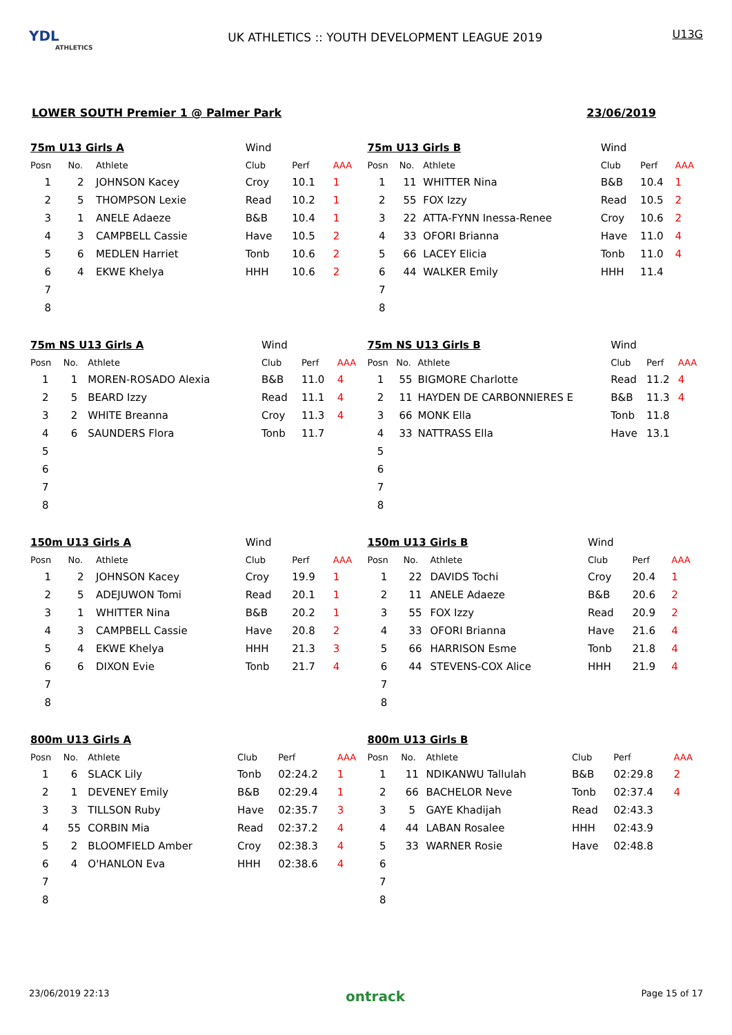YDL
ATHLETICS
UK ATHLETICS :: YOUTH DEVELOPMENT LEAGUE 2019
U13G
LOWER SOUTH Premier 1 @ Palmer Park 23/06/2019
| 75m U13 Girls A | | | Wind | | |
| Posn | No. | Athlete | Club | Perf | AAA |
| 1 | 2 | JOHNSON Kacey | Croy | 10.1 | 1 |
| 2 | 5 | THOMPSON Lexie | Read | 10.2 | 1 |
| 3 | 1 | ANELE Adaeze | B&B | 10.4 | 1 |
| 4 | 3 | CAMPBELL Cassie | Have | 10.5 | 2 |
| 5 | 6 | MEDLEN Harriet | Tonb | 10.6 | 2 |
| 6 | 4 | EKWE Khelya | HHH | 10.6 | 2 |
| 7 | | | | | |
| 8 | | | | | |
| 75m U13 Girls B | | | Wind | | |
| Posn | No. | Athlete | Club | Perf | AAA |
| 1 | 11 | WHITTER Nina | B&B | 10.4 | 1 |
| 2 | 55 | FOX Izzy | Read | 10.5 | 2 |
| 3 | 22 | ATTA-FYNN Inessa-Renee | Croy | 10.6 | 2 |
| 4 | 33 | OFORI Brianna | Have | 11.0 | 4 |
| 5 | 66 | LACEY Elicia | Tonb | 11.0 | 4 |
| 6 | 44 | WALKER Emily | HHH | 11.4 | |
| 7 | | | | | |
| 8 | | | | | |
| 75m NS U13 Girls A | | | Wind | | |
| Posn | No. | Athlete | Club | Perf | AAA |
| 1 | 1 | MOREN-ROSADO Alexia | B&B | 11.0 | 4 |
| 2 | 5 | BEARD Izzy | Read | 11.1 | 4 |
| 3 | 2 | WHITE Breanna | Croy | 11.3 | 4 |
| 4 | 6 | SAUNDERS Flora | Tonb | 11.7 | |
| 5 | | | | | |
| 6 | | | | | |
| 7 | | | | | |
| 8 | | | | | |
| 75m NS U13 Girls B | | | Wind | | |
| Posn | No. | Athlete | Club | Perf | AAA |
| 1 | 55 | BIGMORE Charlotte | Read | 11.2 | 4 |
| 2 | 11 | HAYDEN DE CARBONNIERES E | B&B | 11.3 | 4 |
| 3 | 66 | MONK Ella | Tonb | 11.8 | |
| 4 | 33 | NATTRASS Ella | Have | 13.1 | |
| 5 | | | | | |
| 6 | | | | | |
| 7 | | | | | |
| 8 | | | | | |
| 150m U13 Girls A | | | Wind | | |
| Posn | No. | Athlete | Club | Perf | AAA |
| 1 | 2 | JOHNSON Kacey | Croy | 19.9 | 1 |
| 2 | 5 | ADEJUWON Tomi | Read | 20.1 | 1 |
| 3 | 1 | WHITTER Nina | B&B | 20.2 | 1 |
| 4 | 3 | CAMPBELL Cassie | Have | 20.8 | 2 |
| 5 | 4 | EKWE Khelya | HHH | 21.3 | 3 |
| 6 | 6 | DIXON Evie | Tonb | 21.7 | 4 |
| 7 | | | | | |
| 8 | | | | | |
| 150m U13 Girls B | | | Wind | | |
| Posn | No. | Athlete | Club | Perf | AAA |
| 1 | 22 | DAVIDS Tochi | Croy | 20.4 | 1 |
| 2 | 11 | ANELE Adaeze | B&B | 20.6 | 2 |
| 3 | 55 | FOX Izzy | Read | 20.9 | 2 |
| 4 | 33 | OFORI Brianna | Have | 21.6 | 4 |
| 5 | 66 | HARRISON Esme | Tonb | 21.8 | 4 |
| 6 | 44 | STEVENS-COX Alice | HHH | 21.9 | 4 |
| 7 | | | | | |
| 8 | | | | | |
| 800m U13 Girls A | | | | | |
| Posn | No. | Athlete | Club | Perf | AAA |
| 1 | 6 | SLACK Lily | Tonb | 02:24.2 | 1 |
| 2 | 1 | DEVENEY Emily | B&B | 02:29.4 | 1 |
| 3 | 3 | TILLSON Ruby | Have | 02:35.7 | 3 |
| 4 | 55 | CORBIN Mia | Read | 02:37.2 | 4 |
| 5 | 2 | BLOOMFIELD Amber | Croy | 02:38.3 | 4 |
| 6 | 4 | O'HANLON Eva | HHH | 02:38.6 | 4 |
| 7 | | | | | |
| 8 | | | | | |
| 800m U13 Girls B | | | | | |
| Posn | No. | Athlete | Club | Perf | AAA |
| 1 | 11 | NDIKANWU Tallulah | B&B | 02:29.8 | 2 |
| 2 | 66 | BACHELOR Neve | Tonb | 02:37.4 | 4 |
| 3 | 5 | GAYE Khadijah | Read | 02:43.3 | |
| 4 | 44 | LABAN Rosalee | HHH | 02:43.9 | |
| 5 | 33 | WARNER Rosie | Have | 02:48.8 | |
| 6 | | | | | |
| 7 | | | | | |
| 8 | | | | | |
23/06/2019 22:13 ontrack Page 15 of 17